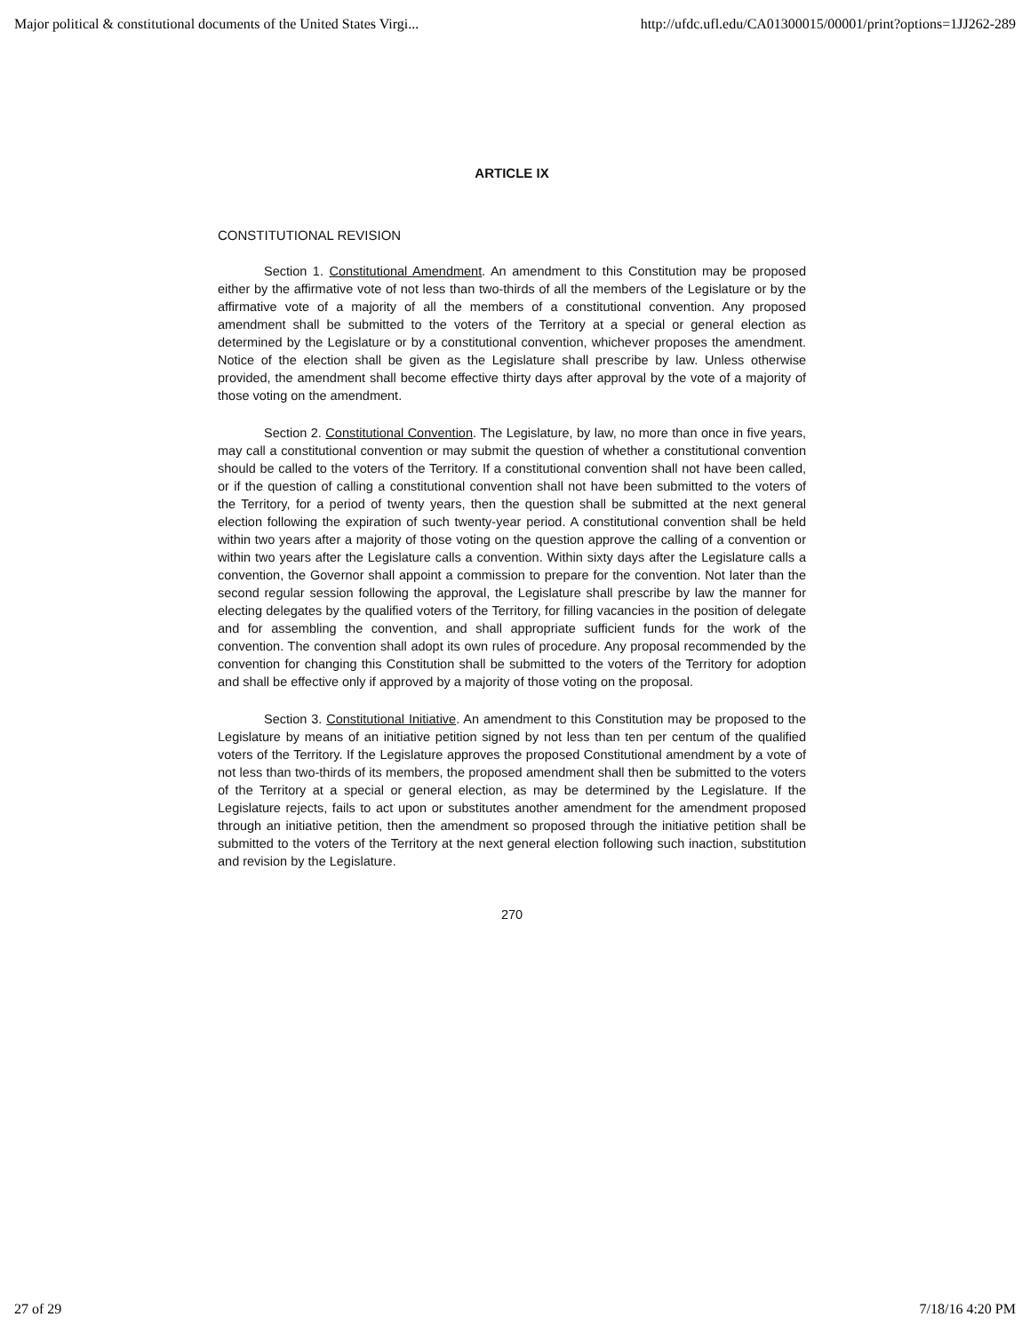Major political & constitutional documents of the United States Virgi... http://ufdc.ufl.edu/CA01300015/00001/print?options=1JJ262-289
ARTICLE IX
CONSTITUTIONAL REVISION
Section 1. Constitutional Amendment. An amendment to this Constitution may be proposed either by the affirmative vote of not less than two-thirds of all the members of the Legislature or by the affirmative vote of a majority of all the members of a constitutional convention. Any proposed amendment shall be submitted to the voters of the Territory at a special or general election as determined by the Legislature or by a constitutional convention, whichever proposes the amendment. Notice of the election shall be given as the Legislature shall prescribe by law. Unless otherwise provided, the amendment shall become effective thirty days after approval by the vote of a majority of those voting on the amendment.
Section 2. Constitutional Convention. The Legislature, by law, no more than once in five years, may call a constitutional convention or may submit the question of whether a constitutional convention should be called to the voters of the Territory. If a constitutional convention shall not have been called, or if the question of calling a constitutional convention shall not have been submitted to the voters of the Territory, for a period of twenty years, then the question shall be submitted at the next general election following the expiration of such twenty-year period. A constitutional convention shall be held within two years after a majority of those voting on the question approve the calling of a convention or within two years after the Legislature calls a convention. Within sixty days after the Legislature calls a convention, the Governor shall appoint a commission to prepare for the convention. Not later than the second regular session following the approval, the Legislature shall prescribe by law the manner for electing delegates by the qualified voters of the Territory, for filling vacancies in the position of delegate and for assembling the convention, and shall appropriate sufficient funds for the work of the convention. The convention shall adopt its own rules of procedure. Any proposal recommended by the convention for changing this Constitution shall be submitted to the voters of the Territory for adoption and shall be effective only if approved by a majority of those voting on the proposal.
Section 3. Constitutional Initiative. An amendment to this Constitution may be proposed to the Legislature by means of an initiative petition signed by not less than ten per centum of the qualified voters of the Territory. If the Legislature approves the proposed Constitutional amendment by a vote of not less than two-thirds of its members, the proposed amendment shall then be submitted to the voters of the Territory at a special or general election, as may be determined by the Legislature. If the Legislature rejects, fails to act upon or substitutes another amendment for the amendment proposed through an initiative petition, then the amendment so proposed through the initiative petition shall be submitted to the voters of the Territory at the next general election following such inaction, substitution and revision by the Legislature.
270
27 of 29 7/18/16 4:20 PM